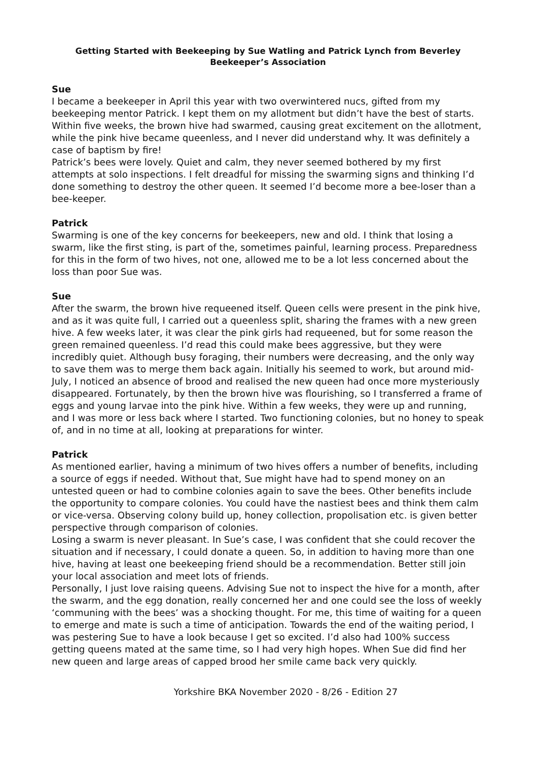Getting Started with Beekeeping by Sue Watling and Patrick Lynch from Beverley Beekeeper’s Association
Sue
I became a beekeeper in April this year with two overwintered nucs, gifted from my beekeeping mentor Patrick. I kept them on my allotment but didn’t have the best of starts. Within five weeks, the brown hive had swarmed, causing great excitement on the allotment, while the pink hive became queenless, and I never did understand why. It was definitely a case of baptism by fire!
Patrick’s bees were lovely. Quiet and calm, they never seemed bothered by my first attempts at solo inspections. I felt dreadful for missing the swarming signs and thinking I’d done something to destroy the other queen. It seemed I’d become more a bee-loser than a bee-keeper.
Patrick
Swarming is one of the key concerns for beekeepers, new and old. I think that losing a swarm, like the first sting, is part of the, sometimes painful, learning process. Preparedness for this in the form of two hives, not one, allowed me to be a lot less concerned about the loss than poor Sue was.
Sue
After the swarm, the brown hive requeened itself. Queen cells were present in the pink hive, and as it was quite full, I carried out a queenless split, sharing the frames with a new green hive. A few weeks later, it was clear the pink girls had requeened, but for some reason the green remained queenless. I’d read this could make bees aggressive, but they were incredibly quiet. Although busy foraging, their numbers were decreasing, and the only way to save them was to merge them back again. Initially his seemed to work, but around mid-July, I noticed an absence of brood and realised the new queen had once more mysteriously disappeared. Fortunately, by then the brown hive was flourishing, so I transferred a frame of eggs and young larvae into the pink hive. Within a few weeks, they were up and running, and I was more or less back where I started. Two functioning colonies, but no honey to speak of, and in no time at all, looking at preparations for winter.
Patrick
As mentioned earlier, having a minimum of two hives offers a number of benefits, including a source of eggs if needed. Without that, Sue might have had to spend money on an untested queen or had to combine colonies again to save the bees. Other benefits include the opportunity to compare colonies. You could have the nastiest bees and think them calm or vice-versa. Observing colony build up, honey collection, propolisation etc. is given better perspective through comparison of colonies.
Losing a swarm is never pleasant. In Sue’s case, I was confident that she could recover the situation and if necessary, I could donate a queen. So, in addition to having more than one hive, having at least one beekeeping friend should be a recommendation. Better still join your local association and meet lots of friends.
Personally, I just love raising queens. Advising Sue not to inspect the hive for a month, after the swarm, and the egg donation, really concerned her and one could see the loss of weekly ‘communing with the bees’ was a shocking thought. For me, this time of waiting for a queen to emerge and mate is such a time of anticipation. Towards the end of the waiting period, I was pestering Sue to have a look because I get so excited. I’d also had 100% success getting queens mated at the same time, so I had very high hopes. When Sue did find her new queen and large areas of capped brood her smile came back very quickly.
Yorkshire BKA November 2020 - 8/26 - Edition 27